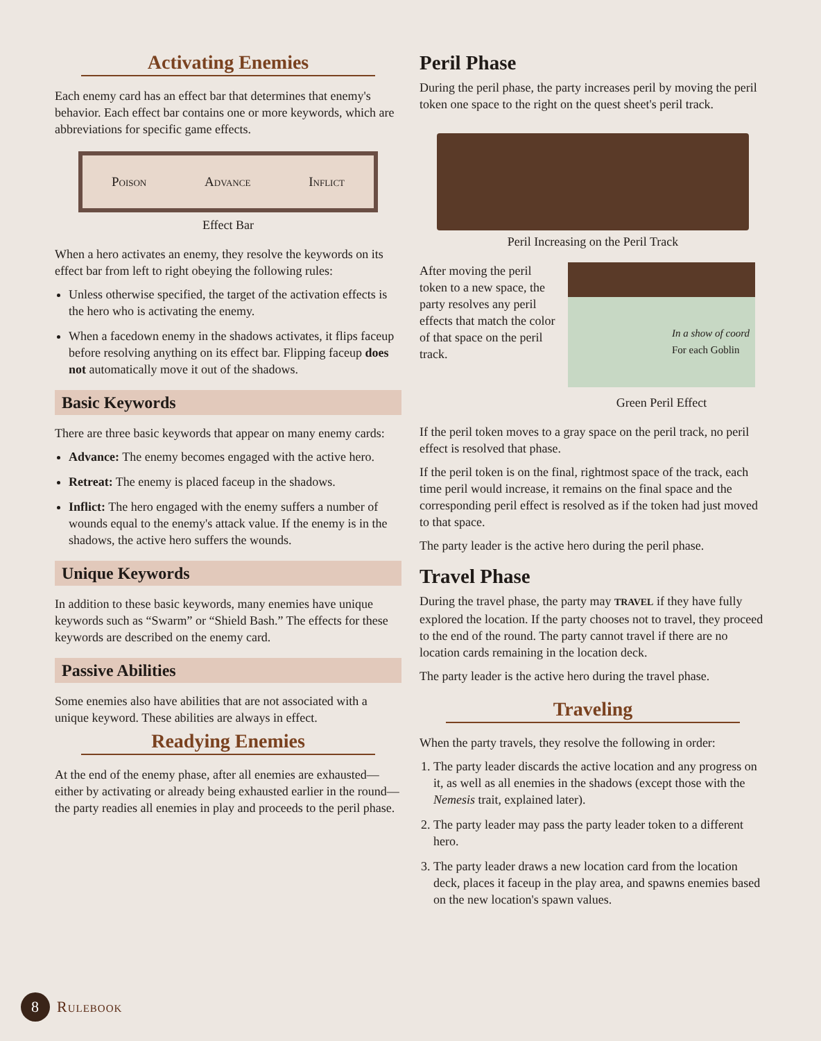Activating Enemies
Each enemy card has an effect bar that determines that enemy's behavior. Each effect bar contains one or more keywords, which are abbreviations for specific game effects.
Poison Advance Inflict
Effect Bar
When a hero activates an enemy, they resolve the keywords on its effect bar from left to right obeying the following rules:
Unless otherwise specified, the target of the activation effects is the hero who is activating the enemy.
When a facedown enemy in the shadows activates, it flips faceup before resolving anything on its effect bar. Flipping faceup does not automatically move it out of the shadows.
Basic Keywords
There are three basic keywords that appear on many enemy cards:
Advance: The enemy becomes engaged with the active hero.
Retreat: The enemy is placed faceup in the shadows.
Inflict: The hero engaged with the enemy suffers a number of wounds equal to the enemy's attack value. If the enemy is in the shadows, the active hero suffers the wounds.
Unique Keywords
In addition to these basic keywords, many enemies have unique keywords such as “Swarm” or “Shield Bash.” The effects for these keywords are described on the enemy card.
Passive Abilities
Some enemies also have abilities that are not associated with a unique keyword. These abilities are always in effect.
Readying Enemies
At the end of the enemy phase, after all enemies are exhausted—either by activating or already being exhausted earlier in the round—the party readies all enemies in play and proceeds to the peril phase.
Peril Phase
During the peril phase, the party increases peril by moving the peril token one space to the right on the quest sheet's peril track.
Peril Increasing on the Peril Track
After moving the peril token to a new space, the party resolves any peril effects that match the color of that space on the peril track.
In a show of coord
For each Goblin
Green Peril Effect
If the peril token moves to a gray space on the peril track, no peril effect is resolved that phase.
If the peril token is on the final, rightmost space of the track, each time peril would increase, it remains on the final space and the corresponding peril effect is resolved as if the token had just moved to that space.
The party leader is the active hero during the peril phase.
Travel Phase
During the travel phase, the party may TRAVEL if they have fully explored the location. If the party chooses not to travel, they proceed to the end of the round. The party cannot travel if there are no location cards remaining in the location deck.
The party leader is the active hero during the travel phase.
Traveling
When the party travels, they resolve the following in order:
1. The party leader discards the active location and any progress on it, as well as all enemies in the shadows (except those with the Nemesis trait, explained later).
2. The party leader may pass the party leader token to a different hero.
3. The party leader draws a new location card from the location deck, places it faceup in the play area, and spawns enemies based on the new location's spawn values.
8 Rulebook